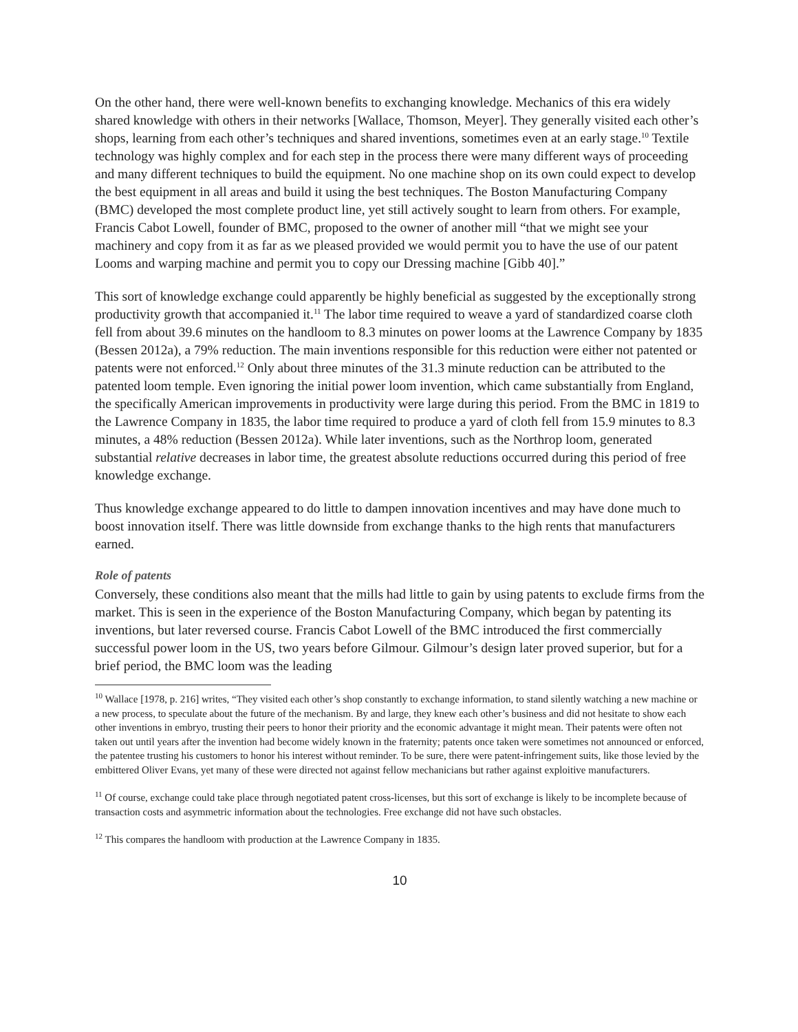On the other hand, there were well-known benefits to exchanging knowledge. Mechanics of this era widely shared knowledge with others in their networks [Wallace, Thomson, Meyer]. They generally visited each other’s shops, learning from each other’s techniques and shared inventions, sometimes even at an early stage.<sup>10</sup> Textile technology was highly complex and for each step in the process there were many different ways of proceeding and many different techniques to build the equipment. No one machine shop on its own could expect to develop the best equipment in all areas and build it using the best techniques. The Boston Manufacturing Company (BMC) developed the most complete product line, yet still actively sought to learn from others. For example, Francis Cabot Lowell, founder of BMC, proposed to the owner of another mill “that we might see your machinery and copy from it as far as we pleased provided we would permit you to have the use of our patent Looms and warping machine and permit you to copy our Dressing machine [Gibb 40].”
This sort of knowledge exchange could apparently be highly beneficial as suggested by the exceptionally strong productivity growth that accompanied it.<sup>11</sup> The labor time required to weave a yard of standardized coarse cloth fell from about 39.6 minutes on the handloom to 8.3 minutes on power looms at the Lawrence Company by 1835 (Bessen 2012a), a 79% reduction. The main inventions responsible for this reduction were either not patented or patents were not enforced.<sup>12</sup> Only about three minutes of the 31.3 minute reduction can be attributed to the patented loom temple. Even ignoring the initial power loom invention, which came substantially from England, the specifically American improvements in productivity were large during this period. From the BMC in 1819 to the Lawrence Company in 1835, the labor time required to produce a yard of cloth fell from 15.9 minutes to 8.3 minutes, a 48% reduction (Bessen 2012a). While later inventions, such as the Northrop loom, generated substantial relative decreases in labor time, the greatest absolute reductions occurred during this period of free knowledge exchange.
Thus knowledge exchange appeared to do little to dampen innovation incentives and may have done much to boost innovation itself. There was little downside from exchange thanks to the high rents that manufacturers earned.
Role of patents
Conversely, these conditions also meant that the mills had little to gain by using patents to exclude firms from the market. This is seen in the experience of the Boston Manufacturing Company, which began by patenting its inventions, but later reversed course. Francis Cabot Lowell of the BMC introduced the first commercially successful power loom in the US, two years before Gilmour. Gilmour’s design later proved superior, but for a brief period, the BMC loom was the leading
<sup>10</sup> Wallace [1978, p. 216] writes, “They visited each other’s shop constantly to exchange information, to stand silently watching a new machine or a new process, to speculate about the future of the mechanism. By and large, they knew each other’s business and did not hesitate to show each other inventions in embryo, trusting their peers to honor their priority and the economic advantage it might mean. Their patents were often not taken out until years after the invention had become widely known in the fraternity; patents once taken were sometimes not announced or enforced, the patentee trusting his customers to honor his interest without reminder. To be sure, there were patent-infringement suits, like those levied by the embittered Oliver Evans, yet many of these were directed not against fellow mechanicians but rather against exploitive manufacturers.
<sup>11</sup> Of course, exchange could take place through negotiated patent cross-licenses, but this sort of exchange is likely to be incomplete because of transaction costs and asymmetric information about the technologies. Free exchange did not have such obstacles.
<sup>12</sup> This compares the handloom with production at the Lawrence Company in 1835.
10